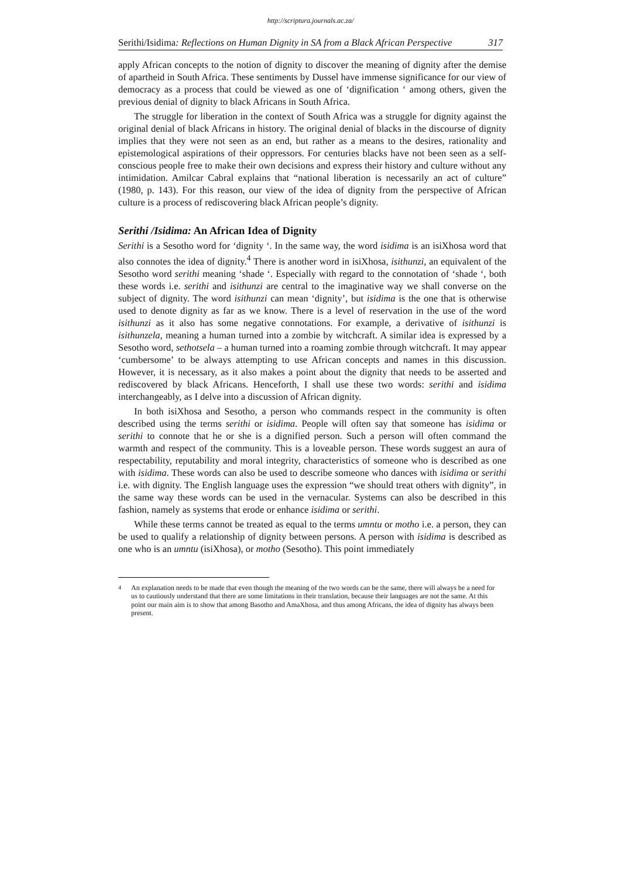http://scriptura.journals.ac.za/
Serithi/Isidima: Reflections on Human Dignity in SA from a Black African Perspective 317
apply African concepts to the notion of dignity to discover the meaning of dignity after the demise of apartheid in South Africa. These sentiments by Dussel have immense signi­ficance for our view of democracy as a process that could be viewed as one of ‘digni­fication ‘ among others, given the previous denial of dignity to black Africans in South Africa.
The struggle for liberation in the context of South Africa was a struggle for dignity against the original denial of black Africans in history. The original denial of blacks in the discourse of dignity implies that they were not seen as an end, but rather as a means to the desires, rationality and epistemological aspirations of their oppressors. For centuries blacks have not been seen as a self-conscious people free to make their own decisions and express their history and culture without any intimidation. Amilcar Cabral explains that “national liberation is necessarily an act of culture” (1980, p. 143). For this reason, our view of the idea of dignity from the perspective of African culture is a process of rediscovering black African people’s dignity.
Serithi /Isidima: An African Idea of Dignity
Serithi is a Sesotho word for ‘dignity ‘. In the same way, the word isidima is an isiXhosa word that also connotes the idea of dignity.<sup>4</sup> There is another word in isiXhosa, isithunzi, an equivalent of the Sesotho word serithi meaning ‘shade ‘. Especially with regard to the connotation of ‘shade ‘, both these words i.e. serithi and isithunzi are central to the ima­ginative way we shall converse on the subject of dignity. The word isithunzi can mean ‘dignity’, but isidima is the one that is otherwise used to denote dignity as far as we know. There is a level of reservation in the use of the word isithunzi as it also has some negative connotations. For example, a derivative of isithunzi is isithunzela, meaning a human turned into a zombie by witchcraft. A similar idea is expressed by a Sesotho word, sethotsela – a human turned into a roaming zombie through witchcraft. It may appear ‘cumbersome’ to be always attempting to use African concepts and names in this discussion. However, it is necessary, as it also makes a point about the dignity that needs to be asserted and rediscovered by black Africans. Henceforth, I shall use these two words: serithi and isidima interchangeably, as I delve into a discussion of African dignity.
In both isiXhosa and Sesotho, a person who commands respect in the community is often described using the terms serithi or isidima. People will often say that someone has isidima or serithi to connote that he or she is a dignified person. Such a person will often command the warmth and respect of the community. This is a loveable person. These words suggest an aura of respectability, reputability and moral integrity, characteristics of someone who is described as one with isidima. These words can also be used to describe someone who dances with isidima or serithi i.e. with dignity. The English language uses the expression “we should treat others with dignity”, in the same way these words can be used in the vernacular. Systems can also be described in this fashion, namely as systems that erode or enhance isidima or serithi.
While these terms cannot be treated as equal to the terms umntu or motho i.e. a person, they can be used to qualify a relationship of dignity between persons. A person with isidima is described as one who is an umntu (isiXhosa), or motho (Sesotho). This point immediately
<sup>4</sup> An explanation needs to be made that even though the meaning of the two words can be the same, there will always be a need for us to cautiously understand that there are some limitations in their translation, because their languages are not the same. At this point our main aim is to show that among Basotho and AmaXhosa, and thus among Africans, the idea of dignity has always been present.